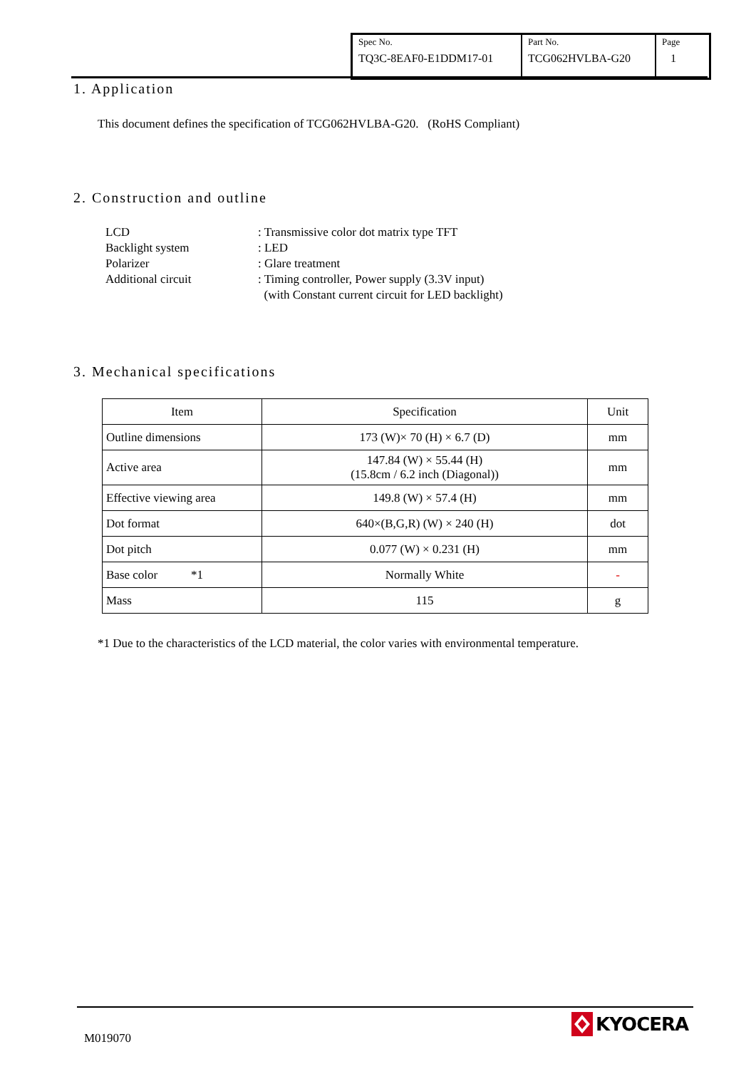| Spec No. TQ3C-8EAF0-E1DDM17-01 | Part No. TCG062HVLBA-G20 | Page 1 |
1. Application
This document defines the specification of TCG062HVLBA-G20. (RoHS Compliant)
2. Construction and outline
| LCD | : Transmissive color dot matrix type TFT |
| Backlight system | : LED |
| Polarizer | : Glare treatment |
| Additional circuit | : Timing controller, Power supply (3.3V input) (with Constant current circuit for LED backlight) |
3. Mechanical specifications
| Item | Specification | Unit |
| Outline dimensions | 173 (W)× 70 (H) × 6.7 (D) | mm |
| Active area | 147.84 (W) × 55.44 (H) (15.8cm / 6.2 inch (Diagonal)) | mm |
| Effective viewing area | 149.8 (W) × 57.4 (H) | mm |
| Dot format | 640×(B,G,R) (W) × 240 (H) | dot |
| Dot pitch | 0.077 (W) × 0.231 (H) | mm |
| Base color *1 | Normally White | - |
| Mass | 115 | g |
*1 Due to the characteristics of the LCD material, the color varies with environmental temperature.
M019070
KYOCERA